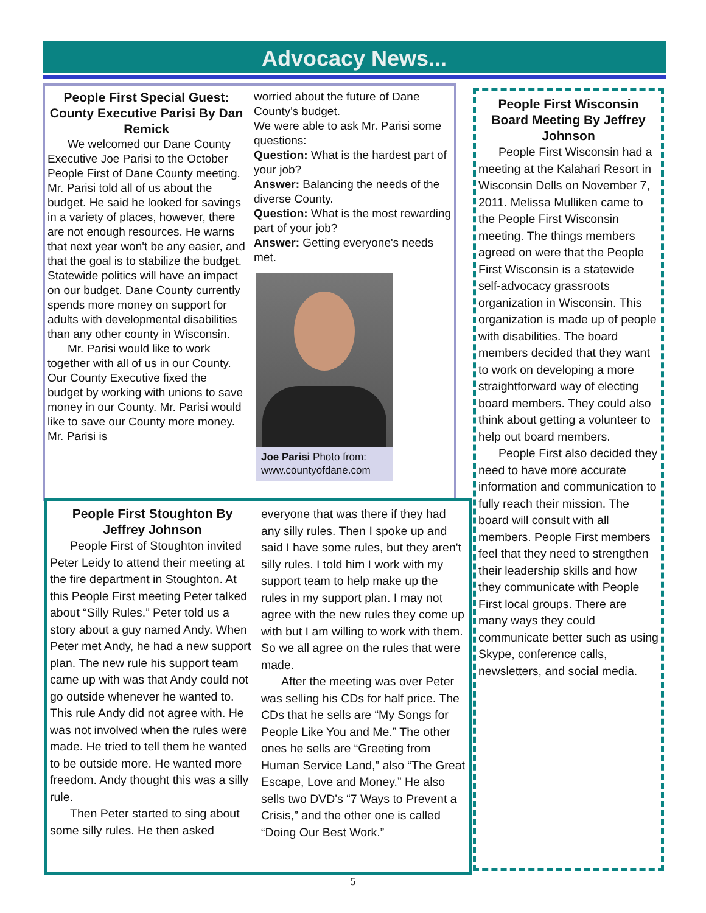Advocacy News...
People First Special Guest: County Executive Parisi By Dan Remick
We welcomed our Dane County Executive Joe Parisi to the October People First of Dane County meeting. Mr. Parisi told all of us about the budget. He said he looked for savings in a variety of places, however, there are not enough resources. He warns that next year won't be any easier, and that the goal is to stabilize the budget. Statewide politics will have an impact on our budget. Dane County currently spends more money on support for adults with developmental disabilities than any other county in Wisconsin.
Mr. Parisi would like to work together with all of us in our County. Our County Executive fixed the budget by working with unions to save money in our County. Mr. Parisi would like to save our County more money. Mr. Parisi is
worried about the future of Dane County's budget.
We were able to ask Mr. Parisi some questions:
Question: What is the hardest part of your job?
Answer: Balancing the needs of the diverse County.
Question: What is the most rewarding part of your job?
Answer: Getting everyone's needs met.
Joe Parisi Photo from: www.countyofdane.com
People First Stoughton By Jeffrey Johnson
People First of Stoughton invited Peter Leidy to attend their meeting at the fire department in Stoughton. At this People First meeting Peter talked about “Silly Rules.” Peter told us a story about a guy named Andy. When Peter met Andy, he had a new support plan. The new rule his support team came up with was that Andy could not go outside whenever he wanted to. This rule Andy did not agree with. He was not involved when the rules were made. He tried to tell them he wanted to be outside more. He wanted more freedom. Andy thought this was a silly rule.
Then Peter started to sing about some silly rules. He then asked
everyone that was there if they had any silly rules. Then I spoke up and said I have some rules, but they aren't silly rules. I told him I work with my support team to help make up the rules in my support plan. I may not agree with the new rules they come up with but I am willing to work with them. So we all agree on the rules that were made.
After the meeting was over Peter was selling his CDs for half price. The CDs that he sells are “My Songs for People Like You and Me.” The other ones he sells are “Greeting from Human Service Land,” also “The Great Escape, Love and Money.” He also sells two DVD's “7 Ways to Prevent a Crisis,” and the other one is called “Doing Our Best Work.”
People First Wisconsin Board Meeting By Jeffrey Johnson
People First Wisconsin had a meeting at the Kalahari Resort in Wisconsin Dells on November 7, 2011. Melissa Mulliken came to the People First Wisconsin meeting. The things members agreed on were that the People First Wisconsin is a statewide self-advocacy grassroots organization in Wisconsin. This organization is made up of people with disabilities. The board members decided that they want to work on developing a more straightforward way of electing board members. They could also think about getting a volunteer to help out board members.
People First also decided they need to have more accurate information and communication to fully reach their mission. The board will consult with all members. People First members feel that they need to strengthen their leadership skills and how they communicate with People First local groups. There are many ways they could communicate better such as using Skype, conference calls, newsletters, and social media.
5